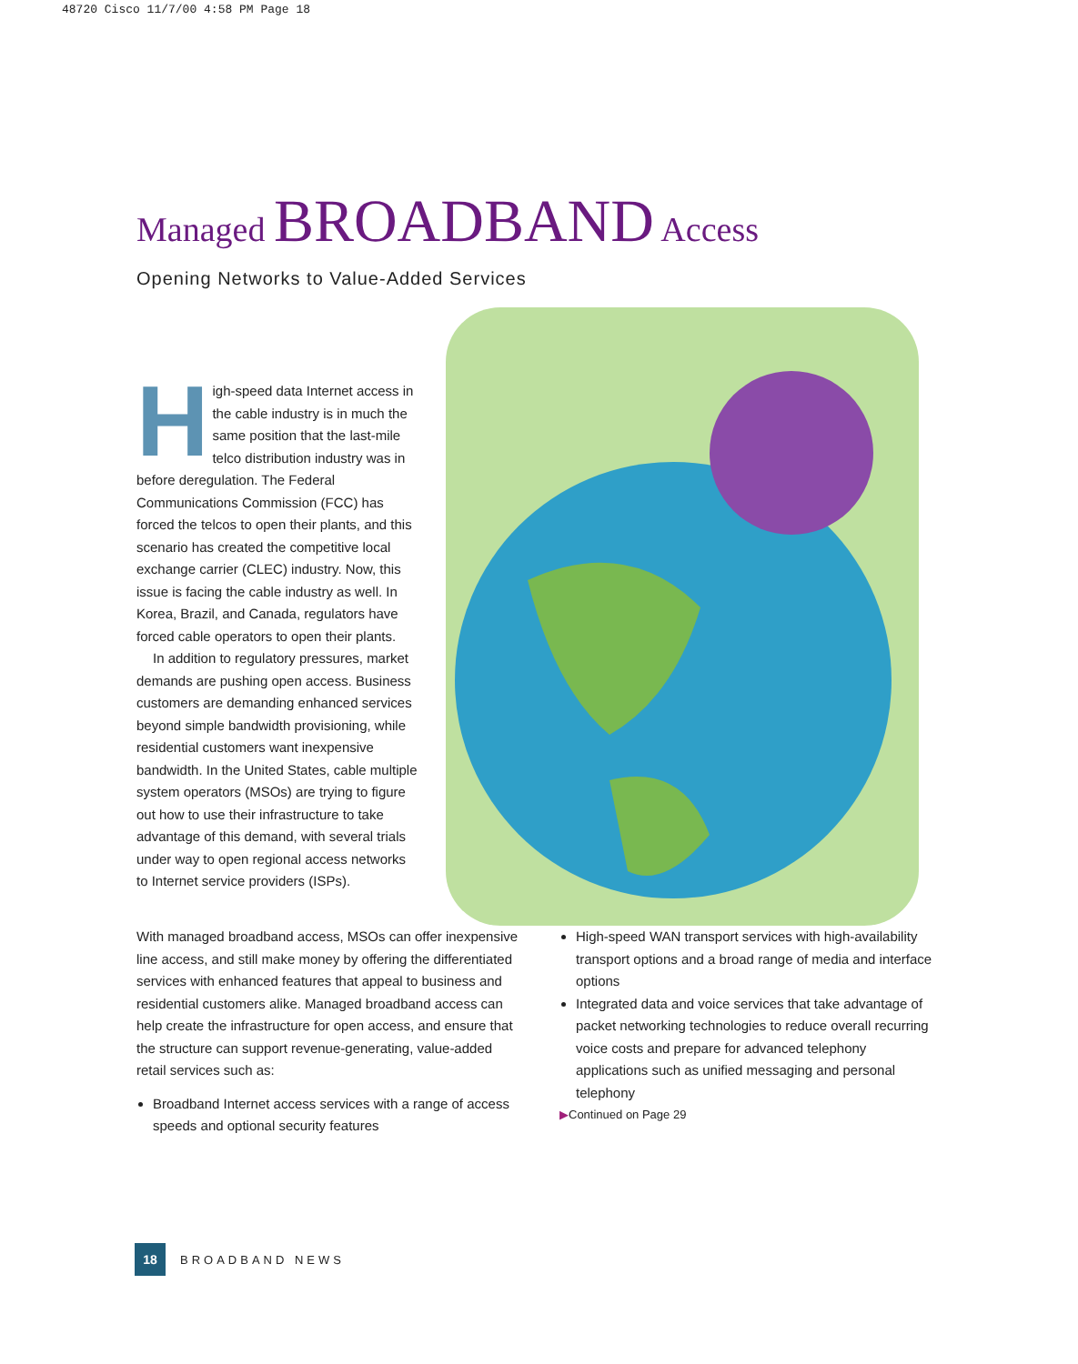48720 Cisco 11/7/00 4:58 PM Page 18
Managed BROADBAND Access
Opening Networks to Value-Added Services
High-speed data Internet access in the cable industry is in much the same position that the last-mile telco distribution industry was in before deregulation. The Federal Communications Commission (FCC) has forced the telcos to open their plants, and this scenario has created the competitive local exchange carrier (CLEC) industry. Now, this issue is facing the cable industry as well. In Korea, Brazil, and Canada, regulators have forced cable operators to open their plants.
In addition to regulatory pressures, market demands are pushing open access. Business customers are demanding enhanced services beyond simple bandwidth provisioning, while residential customers want inexpensive bandwidth. In the United States, cable multiple system operators (MSOs) are trying to figure out how to use their infrastructure to take advantage of this demand, with several trials under way to open regional access networks to Internet service providers (ISPs).
With managed broadband access, MSOs can offer inexpensive line access, and still make money by offering the differentiated services with enhanced features that appeal to business and residential customers alike. Managed broadband access can help create the infrastructure for open access, and ensure that the structure can support revenue-generating, value-added retail services such as:
Broadband Internet access services with a range of access speeds and optional security features
High-speed WAN transport services with high-availability transport options and a broad range of media and interface options
Integrated data and voice services that take advantage of packet networking technologies to reduce overall recurring voice costs and prepare for advanced telephony applications such as unified messaging and personal telephony
▶Continued on Page 29
18
BROADBAND NEWS